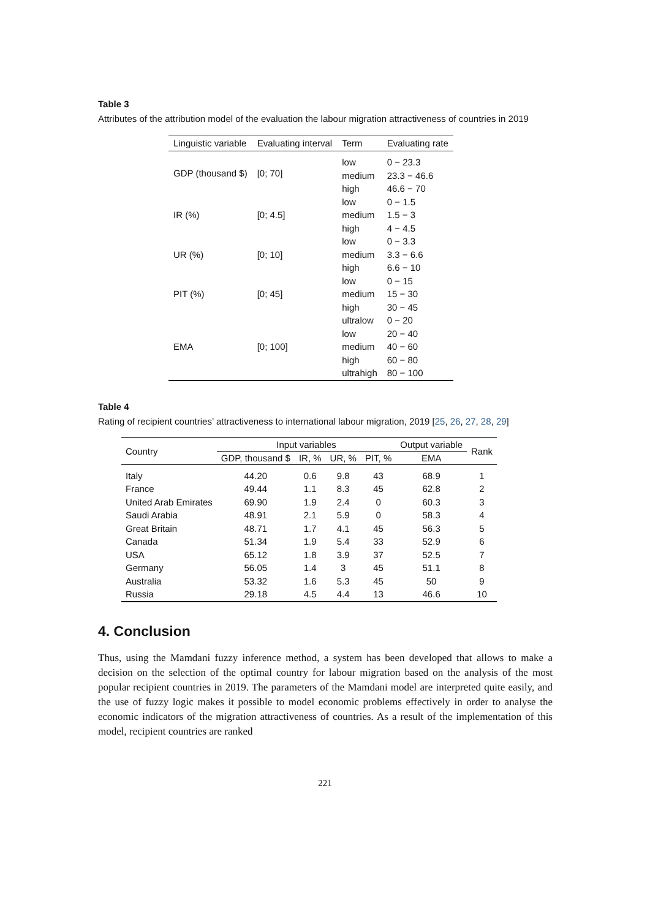Table 3
Attributes of the attribution model of the evaluation the labour migration attractiveness of countries in 2019
| Linguistic variable | Evaluating interval | Term | Evaluating rate |
| --- | --- | --- | --- |
| GDP (thousand $) | [0; 70] | low | 0 − 23.3 |
| | | medium | 23.3 − 46.6 |
| | | high | 46.6 − 70 |
| IR (%) | [0; 4.5] | low | 0 − 1.5 |
| | | medium | 1.5 − 3 |
| | | high | 4 − 4.5 |
| UR (%) | [0; 10] | low | 0 − 3.3 |
| | | medium | 3.3 − 6.6 |
| | | high | 6.6 − 10 |
| PIT (%) | [0; 45] | low | 0 − 15 |
| | | medium | 15 − 30 |
| | | high | 30 − 45 |
| EMA | [0; 100] | ultralow | 0 − 20 |
| | | low | 20 − 40 |
| | | medium | 40 − 60 |
| | | high | 60 − 80 |
| | | ultrahigh | 80 − 100 |
Table 4
Rating of recipient countries’ attractiveness to international labour migration, 2019 [25, 26, 27, 28, 29]
| Country | Input variables | | | | Output variable | Rank |
| --- | --- | --- | --- | --- | --- | --- |
| | GDP, thousand $ | IR, % | UR, % | PIT, % | EMA | |
| Italy | 44.20 | 0.6 | 9.8 | 43 | 68.9 | 1 |
| France | 49.44 | 1.1 | 8.3 | 45 | 62.8 | 2 |
| United Arab Emirates | 69.90 | 1.9 | 2.4 | 0 | 60.3 | 3 |
| Saudi Arabia | 48.91 | 2.1 | 5.9 | 0 | 58.3 | 4 |
| Great Britain | 48.71 | 1.7 | 4.1 | 45 | 56.3 | 5 |
| Canada | 51.34 | 1.9 | 5.4 | 33 | 52.9 | 6 |
| USA | 65.12 | 1.8 | 3.9 | 37 | 52.5 | 7 |
| Germany | 56.05 | 1.4 | 3 | 45 | 51.1 | 8 |
| Australia | 53.32 | 1.6 | 5.3 | 45 | 50 | 9 |
| Russia | 29.18 | 4.5 | 4.4 | 13 | 46.6 | 10 |
4. Conclusion
Thus, using the Mamdani fuzzy inference method, a system has been developed that allows to make a decision on the selection of the optimal country for labour migration based on the analysis of the most popular recipient countries in 2019. The parameters of the Mamdani model are interpreted quite easily, and the use of fuzzy logic makes it possible to model economic problems effectively in order to analyse the economic indicators of the migration attractiveness of countries. As a result of the implementation of this model, recipient countries are ranked
221